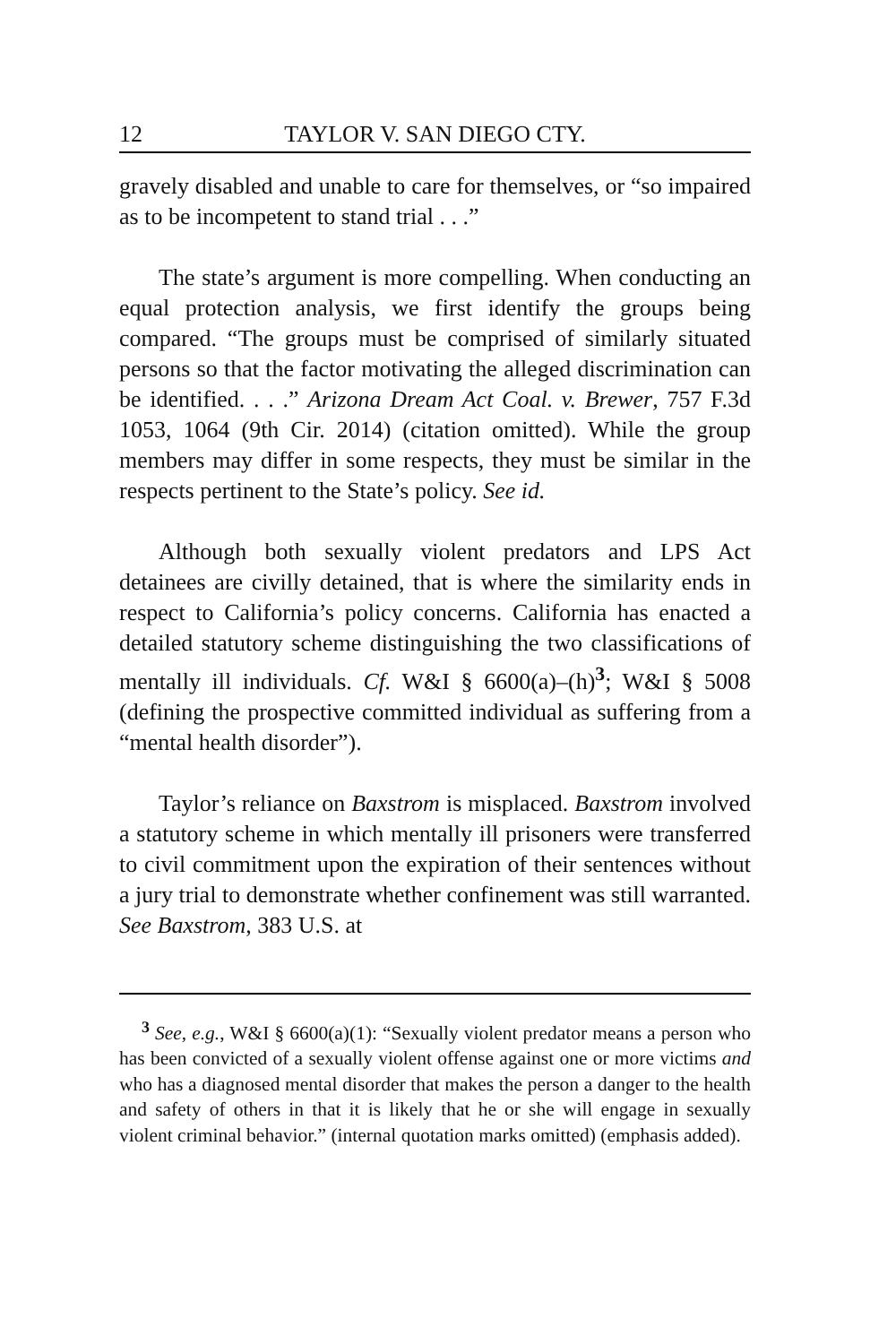12 TAYLOR V. SAN DIEGO CTY.
gravely disabled and unable to care for themselves, or “so impaired as to be incompetent to stand trial . . .”
The state’s argument is more compelling. When conducting an equal protection analysis, we first identify the groups being compared. “The groups must be comprised of similarly situated persons so that the factor motivating the alleged discrimination can be identified. . . .” Arizona Dream Act Coal. v. Brewer, 757 F.3d 1053, 1064 (9th Cir. 2014) (citation omitted). While the group members may differ in some respects, they must be similar in the respects pertinent to the State’s policy. See id.
Although both sexually violent predators and LPS Act detainees are civilly detained, that is where the similarity ends in respect to California’s policy concerns. California has enacted a detailed statutory scheme distinguishing the two classifications of mentally ill individuals. Cf. W&I § 6600(a)–(h)<sup>3</sup>; W&I § 5008 (defining the prospective committed individual as suffering from a “mental health disorder”).
Taylor’s reliance on Baxstrom is misplaced. Baxstrom involved a statutory scheme in which mentally ill prisoners were transferred to civil commitment upon the expiration of their sentences without a jury trial to demonstrate whether confinement was still warranted. See Baxstrom, 383 U.S. at
<sup>3</sup> See, e.g., W&I § 6600(a)(1): “Sexually violent predator means a person who has been convicted of a sexually violent offense against one or more victims and who has a diagnosed mental disorder that makes the person a danger to the health and safety of others in that it is likely that he or she will engage in sexually violent criminal behavior.” (internal quotation marks omitted) (emphasis added).